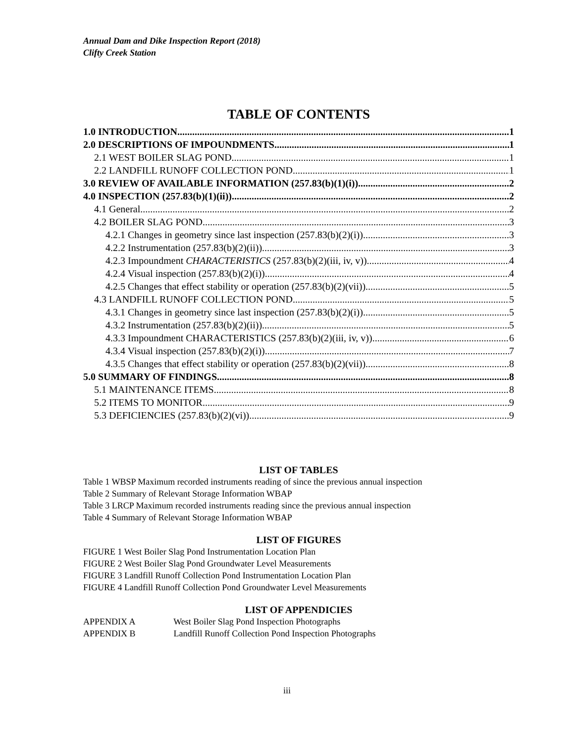Annual Dam and Dike Inspection Report (2018)
Clifty Creek Station
TABLE OF CONTENTS
1.0 INTRODUCTION 1
2.0 DESCRIPTIONS OF IMPOUNDMENTS 1
2.1 WEST BOILER SLAG POND 1
2.2 LANDFILL RUNOFF COLLECTION POND 1
3.0 REVIEW OF AVAILABLE INFORMATION (257.83(b)(1)(i)) 2
4.0 INSPECTION (257.83(b)(1)(ii)) 2
4.1 General 2
4.2 BOILER SLAG POND 3
4.2.1 Changes in geometry since last inspection (257.83(b)(2)(i)) 3
4.2.2 Instrumentation (257.83(b)(2)(ii)) 3
4.2.3 Impoundment CHARACTERISTICS (257.83(b)(2)(iii, iv, v)) 4
4.2.4 Visual inspection (257.83(b)(2)(i)) 4
4.2.5 Changes that effect stability or operation (257.83(b)(2)(vii)) 5
4.3 LANDFILL RUNOFF COLLECTION POND 5
4.3.1 Changes in geometry since last inspection (257.83(b)(2)(i)) 5
4.3.2 Instrumentation (257.83(b)(2)(ii)) 5
4.3.3 Impoundment CHARACTERISTICS (257.83(b)(2)(iii, iv, v)) 6
4.3.4 Visual inspection (257.83(b)(2)(i)) 7
4.3.5 Changes that effect stability or operation (257.83(b)(2)(vii)) 8
5.0 SUMMARY OF FINDINGS 8
5.1 MAINTENANCE ITEMS 8
5.2 ITEMS TO MONITOR 9
5.3 DEFICIENCIES (257.83(b)(2)(vi)) 9
LIST OF TABLES
Table 1 WBSP Maximum recorded instruments reading of since the previous annual inspection
Table 2 Summary of Relevant Storage Information WBAP
Table 3 LRCP Maximum recorded instruments reading since the previous annual inspection
Table 4 Summary of Relevant Storage Information WBAP
LIST OF FIGURES
FIGURE 1 West Boiler Slag Pond Instrumentation Location Plan
FIGURE 2 West Boiler Slag Pond Groundwater Level Measurements
FIGURE 3 Landfill Runoff Collection Pond Instrumentation Location Plan
FIGURE 4 Landfill Runoff Collection Pond Groundwater Level Measurements
LIST OF APPENDICIES
APPENDIX A West Boiler Slag Pond Inspection Photographs
APPENDIX B Landfill Runoff Collection Pond Inspection Photographs
iii